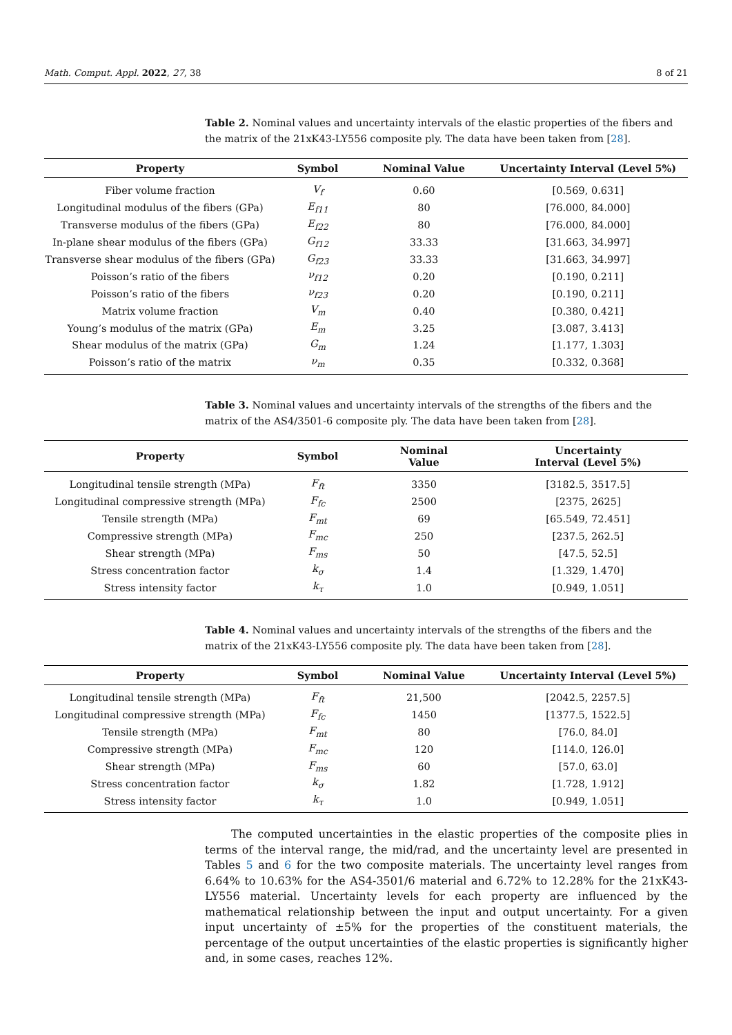Math. Comput. Appl. 2022, 27, 38 8 of 21
Table 2. Nominal values and uncertainty intervals of the elastic properties of the fibers and the matrix of the 21xK43-LY556 composite ply. The data have been taken from [28].
| Property | Symbol | Nominal Value | Uncertainty Interval (Level 5%) |
| --- | --- | --- | --- |
| Fiber volume fraction | V<sub>f</sub> | 0.60 | [0.569, 0.631] |
| Longitudinal modulus of the fibers (GPa) | E<sub>f11</sub> | 80 | [76.000, 84.000] |
| Transverse modulus of the fibers (GPa) | E<sub>f22</sub> | 80 | [76.000, 84.000] |
| In-plane shear modulus of the fibers (GPa) | G<sub>f12</sub> | 33.33 | [31.663, 34.997] |
| Transverse shear modulus of the fibers (GPa) | G<sub>f23</sub> | 33.33 | [31.663, 34.997] |
| Poisson’s ratio of the fibers | ν<sub>f12</sub> | 0.20 | [0.190, 0.211] |
| Poisson’s ratio of the fibers | ν<sub>f23</sub> | 0.20 | [0.190, 0.211] |
| Matrix volume fraction | V<sub>m</sub> | 0.40 | [0.380, 0.421] |
| Young’s modulus of the matrix (GPa) | E<sub>m</sub> | 3.25 | [3.087, 3.413] |
| Shear modulus of the matrix (GPa) | G<sub>m</sub> | 1.24 | [1.177, 1.303] |
| Poisson’s ratio of the matrix | ν<sub>m</sub> | 0.35 | [0.332, 0.368] |
Table 3. Nominal values and uncertainty intervals of the strengths of the fibers and the matrix of the AS4/3501-6 composite ply. The data have been taken from [28].
| Property | Symbol | Nominal Value | Uncertainty Interval (Level 5%) |
| --- | --- | --- | --- |
| Longitudinal tensile strength (MPa) | F<sub>ft</sub> | 3350 | [3182.5, 3517.5] |
| Longitudinal compressive strength (MPa) | F<sub>fc</sub> | 2500 | [2375, 2625] |
| Tensile strength (MPa) | F<sub>mt</sub> | 69 | [65.549, 72.451] |
| Compressive strength (MPa) | F<sub>mc</sub> | 250 | [237.5, 262.5] |
| Shear strength (MPa) | F<sub>ms</sub> | 50 | [47.5, 52.5] |
| Stress concentration factor | k<sub>σ</sub> | 1.4 | [1.329, 1.470] |
| Stress intensity factor | k<sub>τ</sub> | 1.0 | [0.949, 1.051] |
Table 4. Nominal values and uncertainty intervals of the strengths of the fibers and the matrix of the 21xK43-LY556 composite ply. The data have been taken from [28].
| Property | Symbol | Nominal Value | Uncertainty Interval (Level 5%) |
| --- | --- | --- | --- |
| Longitudinal tensile strength (MPa) | F<sub>ft</sub> | 21,500 | [2042.5, 2257.5] |
| Longitudinal compressive strength (MPa) | F<sub>fc</sub> | 1450 | [1377.5, 1522.5] |
| Tensile strength (MPa) | F<sub>mt</sub> | 80 | [76.0, 84.0] |
| Compressive strength (MPa) | F<sub>mc</sub> | 120 | [114.0, 126.0] |
| Shear strength (MPa) | F<sub>ms</sub> | 60 | [57.0, 63.0] |
| Stress concentration factor | k<sub>σ</sub> | 1.82 | [1.728, 1.912] |
| Stress intensity factor | k<sub>τ</sub> | 1.0 | [0.949, 1.051] |
The computed uncertainties in the elastic properties of the composite plies in terms of the interval range, the mid/rad, and the uncertainty level are presented in Tables 5 and 6 for the two composite materials. The uncertainty level ranges from 6.64% to 10.63% for the AS4-3501/6 material and 6.72% to 12.28% for the 21xK43-LY556 material. Uncertainty levels for each property are influenced by the mathematical relationship between the input and output uncertainty. For a given input uncertainty of ±5% for the properties of the constituent materials, the percentage of the output uncertainties of the elastic properties is significantly higher and, in some cases, reaches 12%.